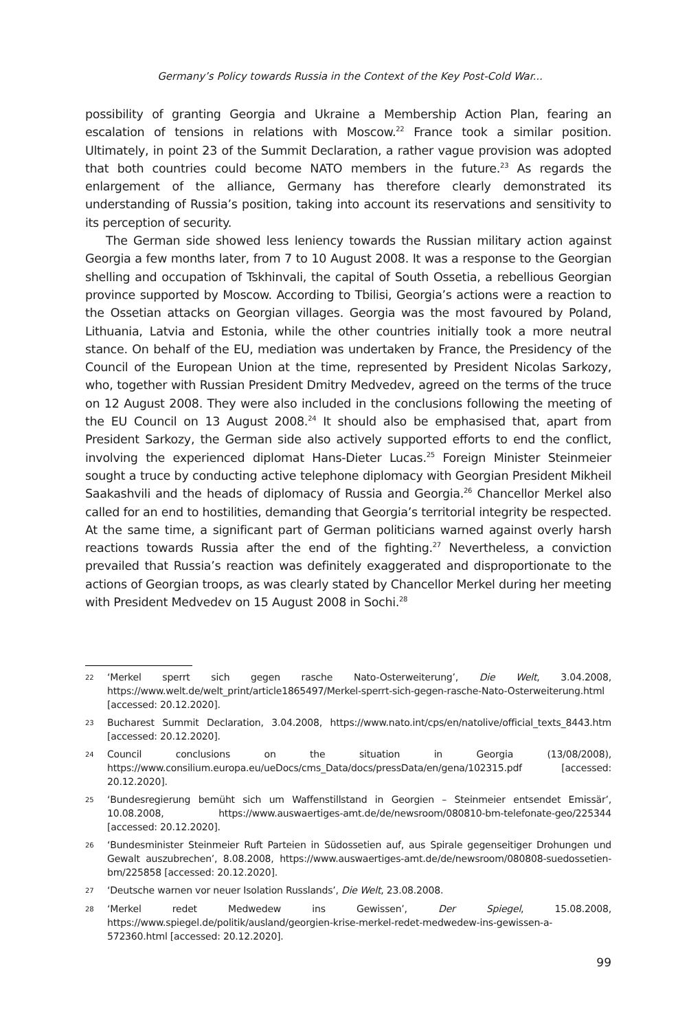Germany’s Policy towards Russia in the Context of the Key Post-Cold War...
possibility of granting Georgia and Ukraine a Membership Action Plan, fearing an escalation of tensions in relations with Moscow.<sup>22</sup> France took a similar position. Ultimately, in point 23 of the Summit Declaration, a rather vague provision was adopted that both countries could become NATO members in the future.<sup>23</sup> As regards the enlargement of the alliance, Germany has therefore clearly demonstrated its understanding of Russia’s position, taking into account its reservations and sensitivity to its perception of security.
The German side showed less leniency towards the Russian military action against Georgia a few months later, from 7 to 10 August 2008. It was a response to the Georgian shelling and occupation of Tskhinvali, the capital of South Ossetia, a rebellious Georgian province supported by Moscow. According to Tbilisi, Georgia’s actions were a reaction to the Ossetian attacks on Georgian villages. Georgia was the most favoured by Poland, Lithuania, Latvia and Estonia, while the other countries initially took a more neutral stance. On behalf of the EU, mediation was undertaken by France, the Presidency of the Council of the European Union at the time, represented by President Nicolas Sarkozy, who, together with Russian President Dmitry Medvedev, agreed on the terms of the truce on 12 August 2008. They were also included in the conclusions following the meeting of the EU Council on 13 August 2008.<sup>24</sup> It should also be emphasised that, apart from President Sarkozy, the German side also actively supported efforts to end the conflict, involving the experienced diplomat Hans-Dieter Lucas.<sup>25</sup> Foreign Minister Steinmeier sought a truce by conducting active telephone diplomacy with Georgian President Mikheil Saakashvili and the heads of diplomacy of Russia and Georgia.<sup>26</sup> Chancellor Merkel also called for an end to hostilities, demanding that Georgia’s territorial integrity be respected. At the same time, a significant part of German politicians warned against overly harsh reactions towards Russia after the end of the fighting.<sup>27</sup> Nevertheless, a conviction prevailed that Russia’s reaction was definitely exaggerated and disproportionate to the actions of Georgian troops, as was clearly stated by Chancellor Merkel during her meeting with President Medvedev on 15 August 2008 in Sochi.<sup>28</sup>
22 ‘Merkel sperrt sich gegen rasche Nato-Osterweiterung’, Die Welt, 3.04.2008, https://www.welt.de/welt_print/article1865497/Merkel-sperrt-sich-gegen-rasche-Nato-Osterweiterung.html [accessed: 20.12.2020].
23 Bucharest Summit Declaration, 3.04.2008, https://www.nato.int/cps/en/natolive/official_texts_8443.htm [accessed: 20.12.2020].
24 Council conclusions on the situation in Georgia (13/08/2008), https://www.consilium.europa.eu/ueDocs/cms_Data/docs/pressData/en/gena/102315.pdf [accessed: 20.12.2020].
25 ‘Bundesregierung bemüht sich um Waffenstillstand in Georgien – Steinmeier entsendet Emissär’, 10.08.2008, https://www.auswaertiges-amt.de/de/newsroom/080810-bm-telefonate-geo/225344 [accessed: 20.12.2020].
26 ‘Bundesminister Steinmeier Ruft Parteien in Südossetien auf, aus Spirale gegenseitiger Drohungen und Gewalt auszubrechen’, 8.08.2008, https://www.auswaertiges-amt.de/de/newsroom/080808-suedossetien-bm/225858 [accessed: 20.12.2020].
27 ‘Deutsche warnen vor neuer Isolation Russlands’, Die Welt, 23.08.2008.
28 ‘Merkel redet Medwedew ins Gewissen’, Der Spiegel, 15.08.2008, https://www.spiegel.de/politik/ausland/georgien-krise-merkel-redet-medwedew-ins-gewissen-a-572360.html [accessed: 20.12.2020].
99